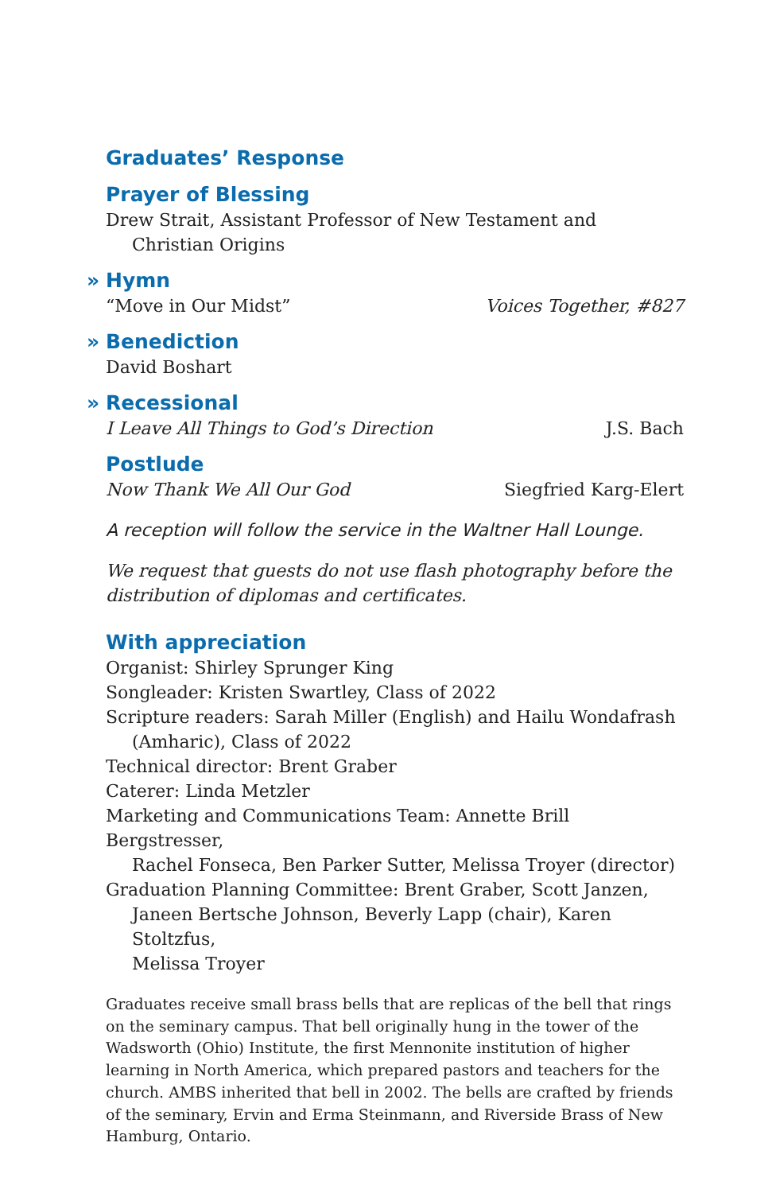Graduates’ Response
Prayer of Blessing
Drew Strait, Assistant Professor of New Testament and
Christian Origins
» Hymn
“Move in Our Midst” Voices Together, #827
» Benediction
David Boshart
» Recessional
I Leave All Things to God’s Direction J.S. Bach
Postlude
Now Thank We All Our God Siegfried Karg-Elert
A reception will follow the service in the Waltner Hall Lounge.
We request that guests do not use flash photography before the distribution of diplomas and certificates.
With appreciation
Organist: Shirley Sprunger King
Songleader: Kristen Swartley, Class of 2022
Scripture readers: Sarah Miller (English) and Hailu Wondafrash
(Amharic), Class of 2022
Technical director: Brent Graber
Caterer: Linda Metzler
Marketing and Communications Team: Annette Brill Bergstresser,
Rachel Fonseca, Ben Parker Sutter, Melissa Troyer (director)
Graduation Planning Committee: Brent Graber, Scott Janzen,
Janeen Bertsche Johnson, Beverly Lapp (chair), Karen Stoltzfus,
Melissa Troyer
Graduates receive small brass bells that are replicas of the bell that rings on the seminary campus. That bell originally hung in the tower of the Wadsworth (Ohio) Institute, the first Mennonite institution of higher learning in North America, which prepared pastors and teachers for the church. AMBS inherited that bell in 2002. The bells are crafted by friends of the seminary, Ervin and Erma Steinmann, and Riverside Brass of New Hamburg, Ontario.